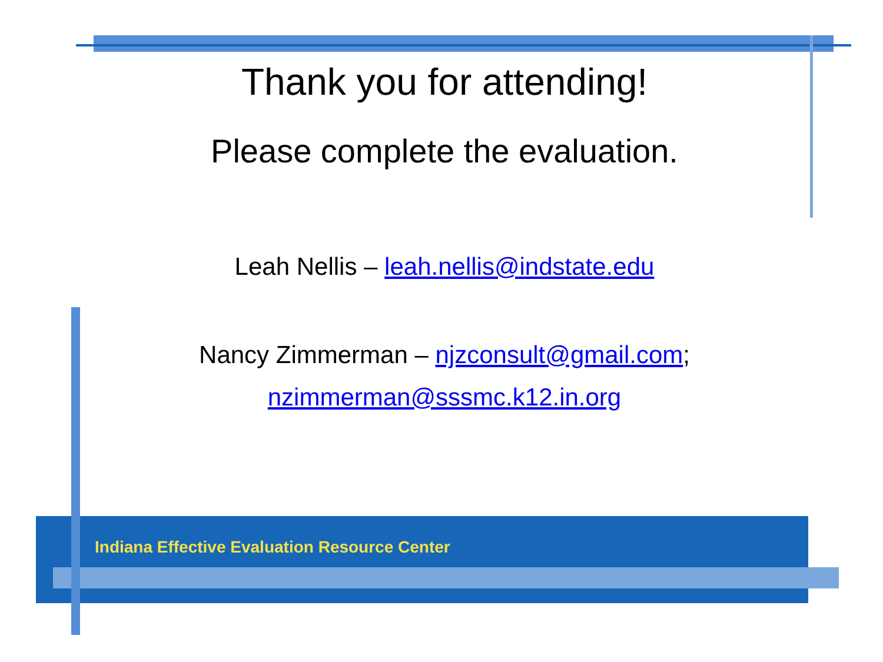Thank you for attending!
Please complete the evaluation.
Leah Nellis – leah.nellis@indstate.edu
Nancy Zimmerman – njzconsult@gmail.com;
nzimmerman@sssmc.k12.in.org
Indiana Effective Evaluation Resource Center